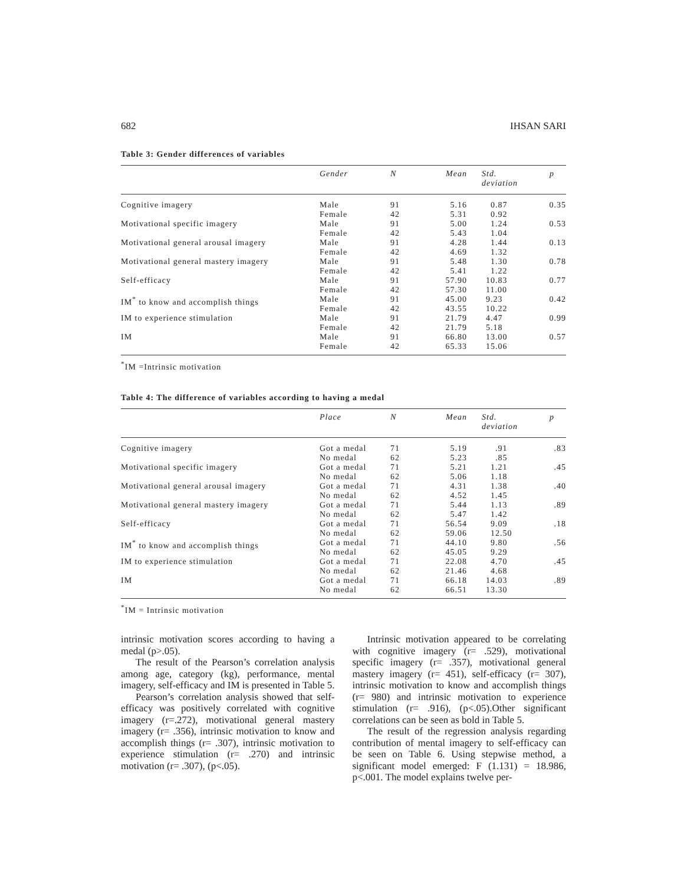682 IHSAN SARI
Table 3: Gender differences of variables
| | Gender | N | Mean | Std. deviation | p |
| --- | --- | --- | --- | --- | --- |
| Cognitive imagery | Male Female | 91 42 | 5.16 5.31 | 0.87 0.92 | 0.35 |
| Motivational specific imagery | Male Female | 91 42 | 5.00 5.43 | 1.24 1.04 | 0.53 |
| Motivational general arousal imagery | Male Female | 91 42 | 4.28 4.69 | 1.44 1.32 | 0.13 |
| Motivational general mastery imagery | Male Female | 91 42 | 5.48 5.41 | 1.30 1.22 | 0.78 |
| Self-efficacy | Male Female | 91 42 | 57.90 57.30 | 10.83 11.00 | 0.77 |
| IM<sup>*</sup> to know and accomplish things | Male Female | 91 42 | 45.00 43.55 | 9.23 10.22 | 0.42 |
| IM to experience stimulation | Male Female | 91 42 | 21.79 21.79 | 4.47 5.18 | 0.99 |
| IM | Male Female | 91 42 | 66.80 65.33 | 13.00 15.06 | 0.57 |
<sup>*</sup> IM =Intrinsic motivation
Table 4: The difference of variables according to having a medal
| | Place | N | Mean | Std. deviation | p |
| --- | --- | --- | --- | --- | --- |
| Cognitive imagery | Got a medal No medal | 71 62 | 5.19 5.23 | .91 .85 | .83 |
| Motivational specific imagery | Got a medal No medal | 71 62 | 5.21 5.06 | 1.21 1.18 | .45 |
| Motivational general arousal imagery | Got a medal No medal | 71 62 | 4.31 4.52 | 1.38 1.45 | .40 |
| Motivational general mastery imagery | Got a medal No medal | 71 62 | 5.44 5.47 | 1.13 1.42 | .89 |
| Self-efficacy | Got a medal No medal | 71 62 | 56.54 59.06 | 9.09 12.50 | .18 |
| IM<sup>*</sup> to know and accomplish things | Got a medal No medal | 71 62 | 44.10 45.05 | 9.80 9.29 | .56 |
| IM to experience stimulation | Got a medal No medal | 71 62 | 22.08 21.46 | 4.70 4.68 | .45 |
| IM | Got a medal No medal | 71 62 | 66.18 66.51 | 14.03 13.30 | .89 |
<sup>*</sup> IM = Intrinsic motivation
intrinsic motivation scores according to having a medal (p>.05).
The result of the Pearson’s correlation analysis among age, category (kg), performance, mental imagery, self-efficacy and IM is presented in Table 5.
Pearson’s correlation analysis showed that self-efficacy was positively correlated with cognitive imagery (r=.272), motivational general mastery imagery (r= .356), intrinsic motivation to know and accomplish things (r= .307), intrinsic motivation to experience stimulation (r= .270) and intrinsic motivation (r= .307), (p<.05).
Intrinsic motivation appeared to be correlating with cognitive imagery (r= .529), motivational specific imagery (r= .357), motivational general mastery imagery (r= 451), self-efficacy (r= 307), intrinsic motivation to know and accomplish things (r= 980) and intrinsic motivation to experience stimulation (r= .916), (p<.05).Other significant correlations can be seen as bold in Table 5.
The result of the regression analysis regarding contribution of mental imagery to self-efficacy can be seen on Table 6. Using stepwise method, a significant model emerged: F (1.131) = 18.986, p<.001. The model explains twelve per-